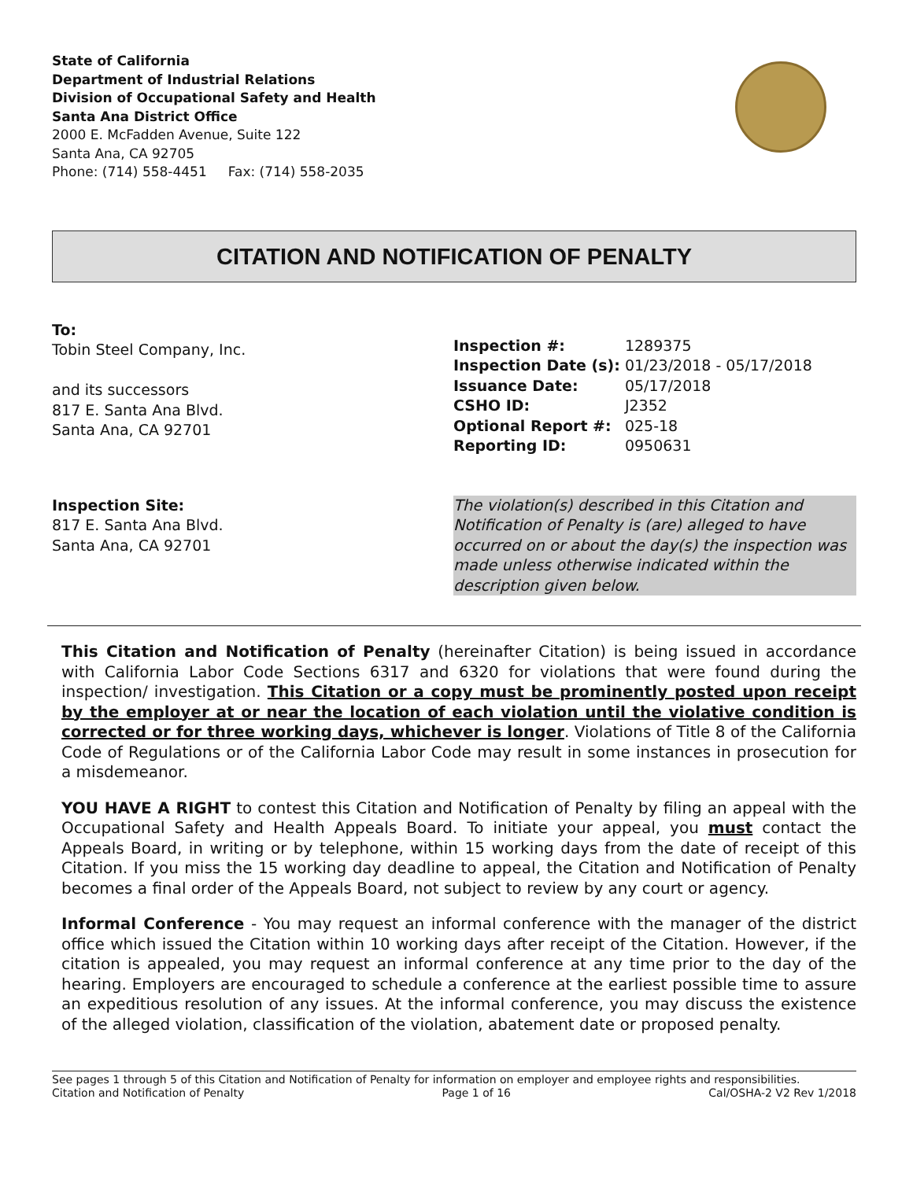State of California
Department of Industrial Relations
Division of Occupational Safety and Health
Santa Ana District Office
2000 E. McFadden Avenue, Suite 122
Santa Ana, CA 92705
Phone: (714) 558-4451 Fax: (714) 558-2035
CITATION AND NOTIFICATION OF PENALTY
To:
Tobin Steel Company, Inc.
and its successors
817 E. Santa Ana Blvd.
Santa Ana, CA 92701
| Inspection #: | 1289375 |
| Inspection Date (s): | 01/23/2018 - 05/17/2018 |
| Issuance Date: | 05/17/2018 |
| CSHO ID: | J2352 |
| Optional Report #: | 025-18 |
| Reporting ID: | 0950631 |
Inspection Site:
817 E. Santa Ana Blvd.
Santa Ana, CA 92701
The violation(s) described in this Citation and Notification of Penalty is (are) alleged to have occurred on or about the day(s) the inspection was made unless otherwise indicated within the description given below.
This Citation and Notification of Penalty (hereinafter Citation) is being issued in accordance with California Labor Code Sections 6317 and 6320 for violations that were found during the inspection/ investigation. This Citation or a copy must be prominently posted upon receipt by the employer at or near the location of each violation until the violative condition is corrected or for three working days, whichever is longer. Violations of Title 8 of the California Code of Regulations or of the California Labor Code may result in some instances in prosecution for a misdemeanor.
YOU HAVE A RIGHT to contest this Citation and Notification of Penalty by filing an appeal with the Occupational Safety and Health Appeals Board. To initiate your appeal, you must contact the Appeals Board, in writing or by telephone, within 15 working days from the date of receipt of this Citation. If you miss the 15 working day deadline to appeal, the Citation and Notification of Penalty becomes a final order of the Appeals Board, not subject to review by any court or agency.
Informal Conference - You may request an informal conference with the manager of the district office which issued the Citation within 10 working days after receipt of the Citation. However, if the citation is appealed, you may request an informal conference at any time prior to the day of the hearing. Employers are encouraged to schedule a conference at the earliest possible time to assure an expeditious resolution of any issues. At the informal conference, you may discuss the existence of the alleged violation, classification of the violation, abatement date or proposed penalty.
See pages 1 through 5 of this Citation and Notification of Penalty for information on employer and employee rights and responsibilities.
Citation and Notification of Penalty Page 1 of 16 Cal/OSHA-2 V2 Rev 1/2018